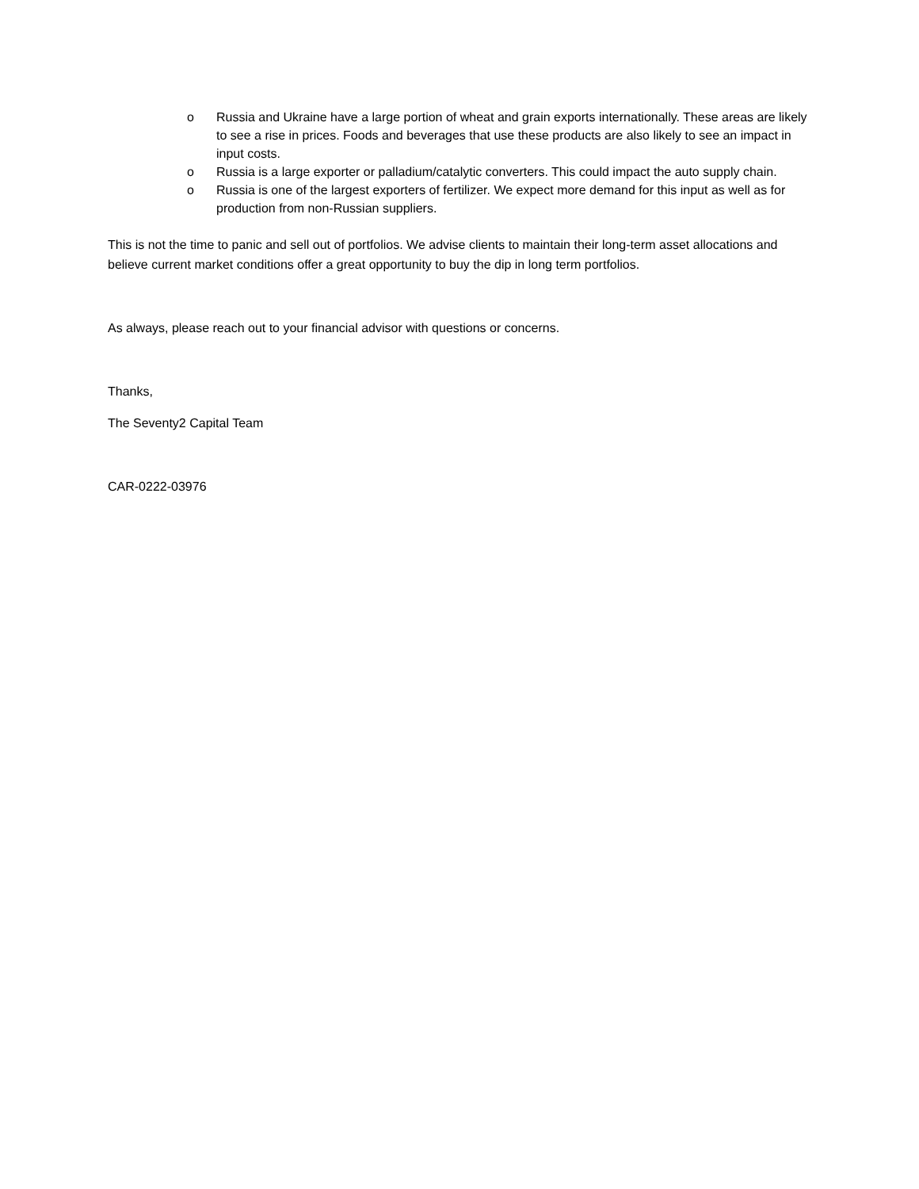o Russia and Ukraine have a large portion of wheat and grain exports internationally. These areas are likely to see a rise in prices. Foods and beverages that use these products are also likely to see an impact in input costs.
o Russia is a large exporter or palladium/catalytic converters. This could impact the auto supply chain.
o Russia is one of the largest exporters of fertilizer. We expect more demand for this input as well as for production from non-Russian suppliers.
This is not the time to panic and sell out of portfolios. We advise clients to maintain their long-term asset allocations and believe current market conditions offer a great opportunity to buy the dip in long term portfolios.
As always, please reach out to your financial advisor with questions or concerns.
Thanks,
The Seventy2 Capital Team
CAR-0222-03976